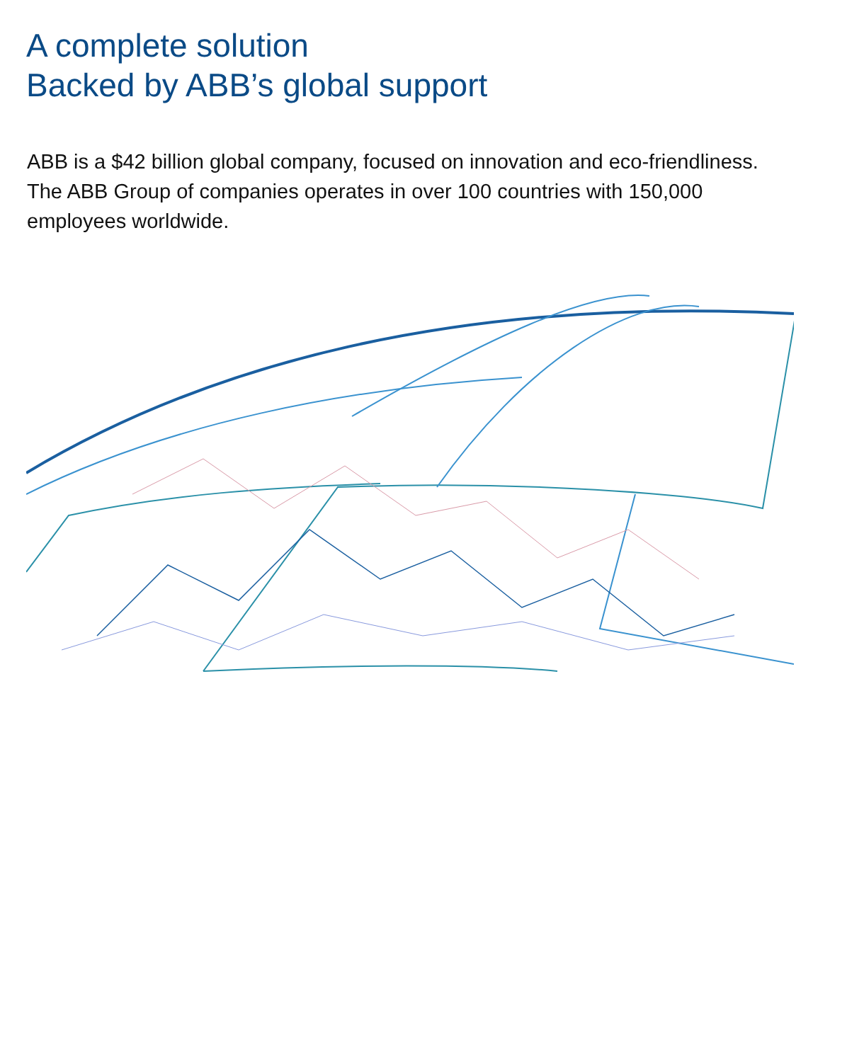A complete solution
Backed by ABB’s global support
ABB is a $42 billion global company, focused on innovation and eco-friendliness. The ABB Group of companies operates in over 100 countries with 150,000 employees worldwide.